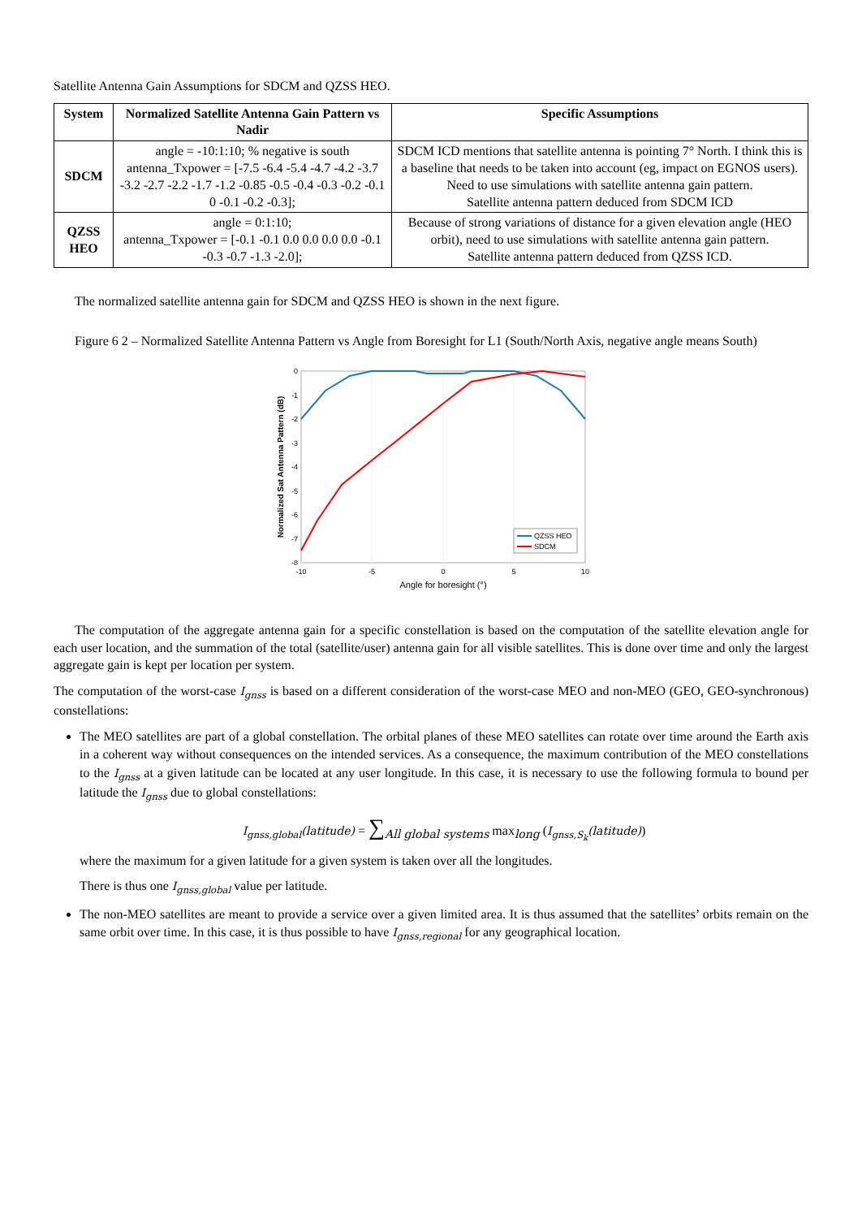Satellite Antenna Gain Assumptions for SDCM and QZSS HEO.
| System | Normalized Satellite Antenna Gain Pattern vs Nadir | Specific Assumptions |
| --- | --- | --- |
| SDCM | angle = -10:1:10; % negative is south antenna_Txpower = [-7.5 -6.4 -5.4 -4.7 -4.2 -3.7 -3.2 -2.7 -2.2 -1.7 -1.2 -0.85 -0.5 -0.4 -0.3 -0.2 -0.1 0 -0.1 -0.2 -0.3]; | SDCM ICD mentions that satellite antenna is pointing 7° North. I think this is a baseline that needs to be taken into account (eg, impact on EGNOS users). Need to use simulations with satellite antenna gain pattern. Satellite antenna pattern deduced from SDCM ICD |
| QZSS HEO | angle = 0:1:10; antenna_Txpower = [-0.1 -0.1 0.0 0.0 0.0 0.0 -0.1 -0.3 -0.7 -1.3 -2.0]; | Because of strong variations of distance for a given elevation angle (HEO orbit), need to use simulations with satellite antenna gain pattern. Satellite antenna pattern deduced from QZSS ICD. |
The normalized satellite antenna gain for SDCM and QZSS HEO is shown in the next figure.
Figure 6 2 – Normalized Satellite Antenna Pattern vs Angle from Boresight for L1 (South/North Axis, negative angle means South)
QZSS HEO
SDCM
0
-1
-2
-3
-4
-5
-6
-7
-8
-10
-5
0
5
10
Angle for boresight (°)
Normalized Sat Antenna Pattern (dB)
The computation of the aggregate antenna gain for a specific constellation is based on the computation of the satellite elevation angle for each user location, and the summation of the total (satellite/user) antenna gain for all visible satellites. This is done over time and only the largest aggregate gain is kept per location per system.
The computation of the worst-case I<sub>gnss</sub> is based on a different consideration of the worst-case MEO and non-MEO (GEO, GEO-synchronous) constellations:
The MEO satellites are part of a global constellation. The orbital planes of these MEO satellites can rotate over time around the Earth axis in a coherent way without consequences on the intended services. As a consequence, the maximum contribution of the MEO constellations to the I<sub>gnss</sub> at a given latitude can be located at any user longitude. In this case, it is necessary to use the following formula to bound per latitude the I<sub>gnss</sub> due to global constellations:
I<sub>gnss,global</sub>(latitude) = ∑<sub>All global systems</sub> max<sub>long</sub> (I<sub>gnss,S<sub>k</sub></sub>(latitude))
where the maximum for a given latitude for a given system is taken over all the longitudes.
There is thus one I<sub>gnss,global</sub> value per latitude.
The non-MEO satellites are meant to provide a service over a given limited area. It is thus assumed that the satellites’ orbits remain on the same orbit over time. In this case, it is thus possible to have I<sub>gnss,regional</sub> for any geographical location.